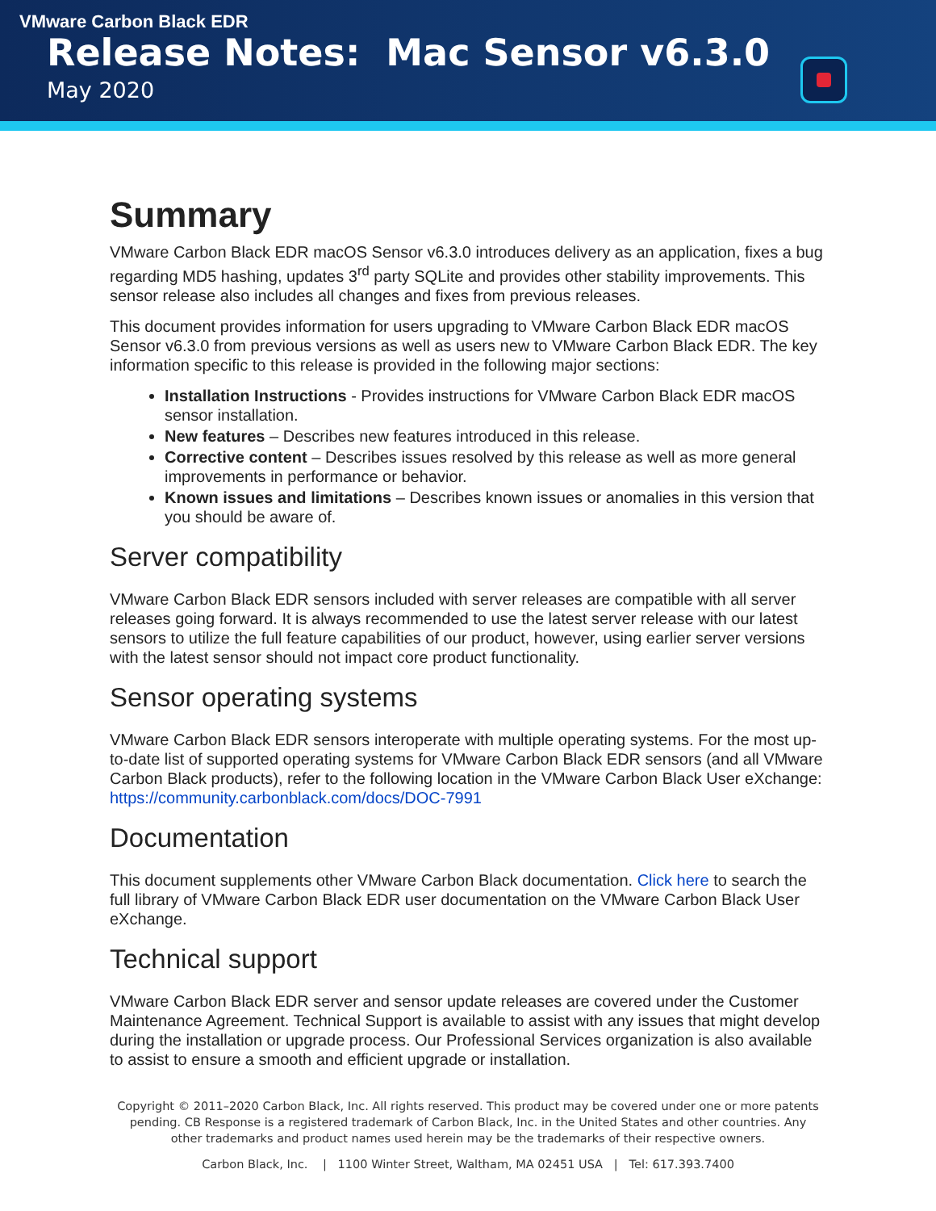VMware Carbon Black EDR
Release Notes: Mac Sensor v6.3.0
May 2020
Summary
VMware Carbon Black EDR macOS Sensor v6.3.0 introduces delivery as an application, fixes a bug regarding MD5 hashing, updates 3<sup>rd</sup> party SQLite and provides other stability improvements. This sensor release also includes all changes and fixes from previous releases.
This document provides information for users upgrading to VMware Carbon Black EDR macOS Sensor v6.3.0 from previous versions as well as users new to VMware Carbon Black EDR. The key information specific to this release is provided in the following major sections:
Installation Instructions - Provides instructions for VMware Carbon Black EDR macOS sensor installation.
New features – Describes new features introduced in this release.
Corrective content – Describes issues resolved by this release as well as more general improvements in performance or behavior.
Known issues and limitations – Describes known issues or anomalies in this version that you should be aware of.
Server compatibility
VMware Carbon Black EDR sensors included with server releases are compatible with all server releases going forward. It is always recommended to use the latest server release with our latest sensors to utilize the full feature capabilities of our product, however, using earlier server versions with the latest sensor should not impact core product functionality.
Sensor operating systems
VMware Carbon Black EDR sensors interoperate with multiple operating systems. For the most up-to-date list of supported operating systems for VMware Carbon Black EDR sensors (and all VMware Carbon Black products), refer to the following location in the VMware Carbon Black User eXchange: https://community.carbonblack.com/docs/DOC-7991
Documentation
This document supplements other VMware Carbon Black documentation. Click here to search the full library of VMware Carbon Black EDR user documentation on the VMware Carbon Black User eXchange.
Technical support
VMware Carbon Black EDR server and sensor update releases are covered under the Customer Maintenance Agreement. Technical Support is available to assist with any issues that might develop during the installation or upgrade process. Our Professional Services organization is also available to assist to ensure a smooth and efficient upgrade or installation.
Copyright © 2011–2020 Carbon Black, Inc. All rights reserved. This product may be covered under one or more patents pending. CB Response is a registered trademark of Carbon Black, Inc. in the United States and other countries. Any other trademarks and product names used herein may be the trademarks of their respective owners.
Carbon Black, Inc. | 1100 Winter Street, Waltham, MA 02451 USA | Tel: 617.393.7400